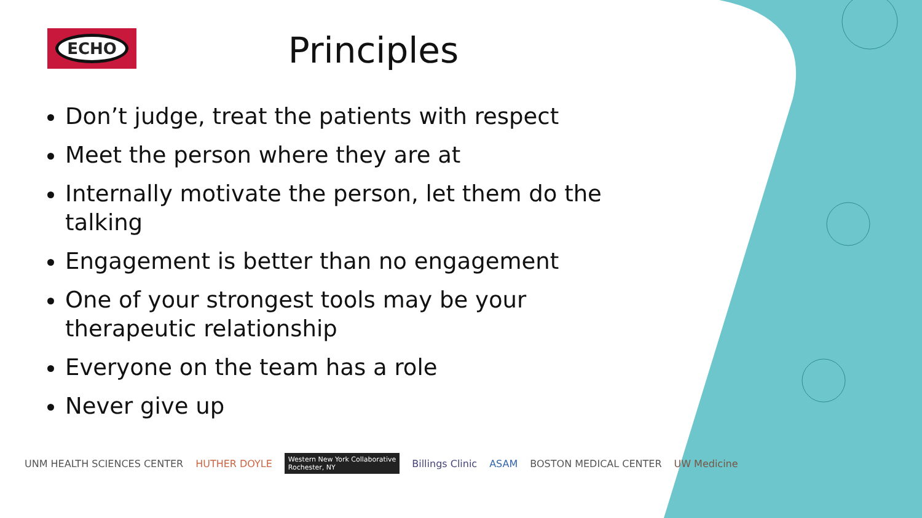ECHO
Principles
Don’t judge, treat the patients with respect
Meet the person where they are at
Internally motivate the person, let them do the talking
Engagement is better than no engagement
One of your strongest tools may be your therapeutic relationship
Everyone on the team has a role
Never give up
UNM HEALTH SCIENCES CENTER HUTHER DOYLE
Western New York Collaborative
Rochester, NY
Billings Clinic ASAM BOSTON MEDICAL CENTER UW Medicine